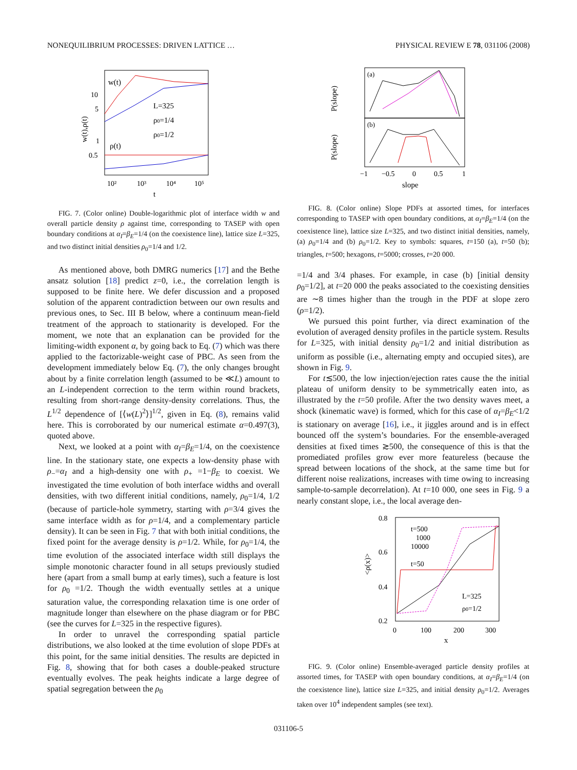NONEQUILIBRIUM PROCESSES: DRIVEN LATTICE … PHYSICAL REVIEW E 78, 031106 (2008)
w(t),ρ(t)
10
5
1
0.5
w(t)
ρ(t)
L=325
ρ0=1/4
ρ0=1/2
10²
10³
10⁴
10⁵
t
FIG. 7. (Color online) Double-logarithmic plot of interface width w and overall particle density ρ against time, corresponding to TASEP with open boundary conditions at α<sub>I</sub>=β<sub>E</sub>=1/4 (on the coexistence line), lattice size L=325, and two distinct initial densities ρ<sub>0</sub>=1/4 and 1/2.
As mentioned above, both DMRG numerics [17] and the Bethe ansatz solution [18] predict z=0, i.e., the correlation length is supposed to be finite here. We defer discussion and a proposed solution of the apparent contradiction between our own results and previous ones, to Sec. III B below, where a continuum mean-field treatment of the approach to stationarity is developed. For the moment, we note that an explanation can be provided for the limiting-width exponent α, by going back to Eq. (7) which was there applied to the factorizable-weight case of PBC. As seen from the development immediately below Eq. (7), the only changes brought about by a finite correlation length (assumed to be ≪L) amount to an L-independent correction to the term within round brackets, resulting from short-range density-density correlations. Thus, the L<sup>1/2</sup> dependence of [⟨w(L)<sup>2</sup>⟩]<sup>1/2</sup>, given in Eq. (8), remains valid here. This is corroborated by our numerical estimate α=0.497(3), quoted above.
Next, we looked at a point with α<sub>I</sub>=β<sub>E</sub>=1/4, on the coexistence line. In the stationary state, one expects a low-density phase with ρ<sub>−</sub>=α<sub>I</sub> and a high-density one with ρ<sub>+</sub> =1−β<sub>E</sub> to coexist. We investigated the time evolution of both interface widths and overall densities, with two different initial conditions, namely, ρ<sub>0</sub>=1/4, 1/2 (because of particle-hole symmetry, starting with ρ=3/4 gives the same interface width as for ρ=1/4, and a complementary particle density). It can be seen in Fig. 7 that with both initial conditions, the fixed point for the average density is ρ=1/2. While, for ρ<sub>0</sub>=1/4, the time evolution of the associated interface width still displays the simple monotonic character found in all setups previously studied here (apart from a small bump at early times), such a feature is lost for ρ<sub>0</sub> =1/2. Though the width eventually settles at a unique saturation value, the corresponding relaxation time is one order of magnitude longer than elsewhere on the phase diagram or for PBC (see the curves for L=325 in the respective figures).
In order to unravel the corresponding spatial particle distributions, we also looked at the time evolution of slope PDFs at this point, for the same initial densities. The results are depicted in Fig. 8, showing that for both cases a double-peaked structure eventually evolves. The peak heights indicate a large degree of spatial segregation between the ρ<sub>0</sub>
P(slope)
P(slope)
(a)
(b)
−1
−0.5
0
0.5
1
slope
FIG. 8. (Color online) Slope PDFs at assorted times, for interfaces corresponding to TASEP with open boundary conditions, at α<sub>I</sub>=β<sub>E</sub>=1/4 (on the coexistence line), lattice size L=325, and two distinct initial densities, namely, (a) ρ<sub>0</sub>=1/4 and (b) ρ<sub>0</sub>=1/2. Key to symbols: squares, t=150 (a), t=50 (b); triangles, t=500; hexagons, t=5000; crosses, t=20 000.
=1/4 and 3/4 phases. For example, in case (b) [initial density ρ<sub>0</sub>=1/2], at t=20 000 the peaks associated to the coexisting densities are ∼8 times higher than the trough in the PDF at slope zero (ρ=1/2).
We pursued this point further, via direct examination of the evolution of averaged density profiles in the particle system. Results for L=325, with initial density ρ<sub>0</sub>=1/2 and initial distribution as uniform as possible (i.e., alternating empty and occupied sites), are shown in Fig. 9.
For t≲500, the low injection/ejection rates cause the the initial plateau of uniform density to be symmetrically eaten into, as illustrated by the t=50 profile. After the two density waves meet, a shock (kinematic wave) is formed, which for this case of α<sub>I</sub>=β<sub>E</sub><1/2 is stationary on average [16], i.e., it jiggles around and is in effect bounced off the system’s boundaries. For the ensemble-averaged densities at fixed times ≳500, the consequence of this is that the promediated profiles grow ever more featureless (because the spread between locations of the shock, at the same time but for different noise realizations, increases with time owing to increasing sample-to-sample decorrelation). At t=10 000, one sees in Fig. 9 a nearly constant slope, i.e., the local average den-
<ρ(x)>
0.8
0.6
0.4
0.2
t=500
1000
10000
t=50
L=325
ρ0=1/2
0
100
200
300
x
FIG. 9. (Color online) Ensemble-averaged particle density profiles at assorted times, for TASEP with open boundary conditions, at α<sub>I</sub>=β<sub>E</sub>=1/4 (on the coexistence line), lattice size L=325, and initial density ρ<sub>0</sub>=1/2. Averages taken over 10<sup>4</sup> independent samples (see text).
031106-5